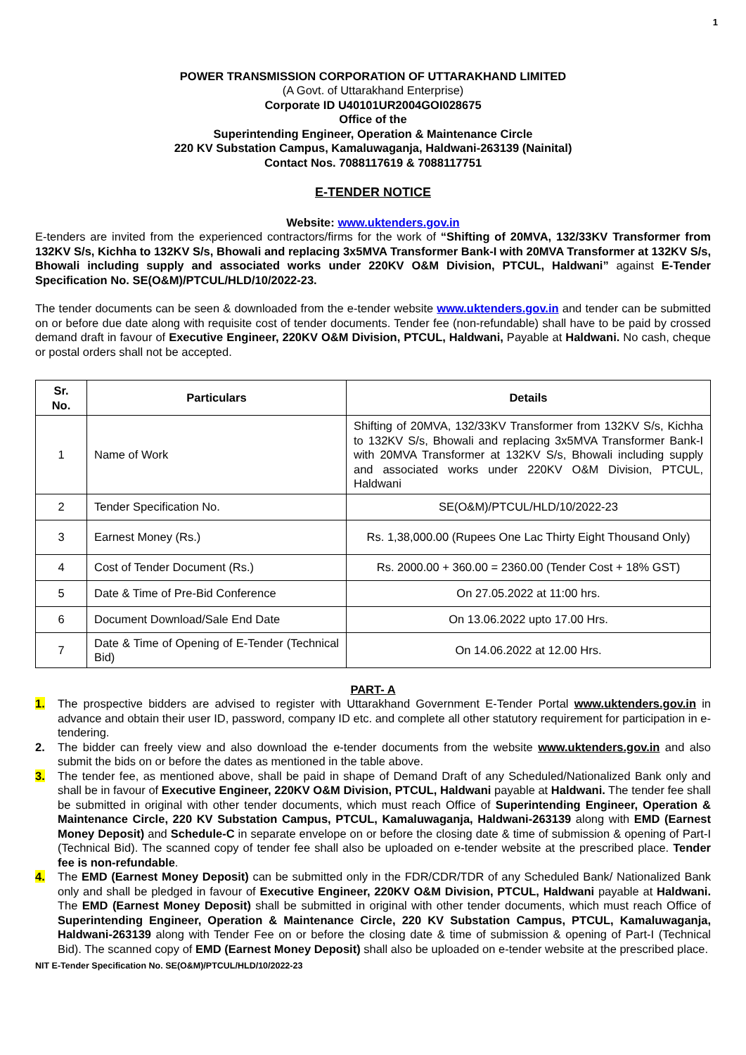1
POWER TRANSMISSION CORPORATION OF UTTARAKHAND LIMITED
(A Govt. of Uttarakhand Enterprise)
Corporate ID U40101UR2004GOI028675
Office of the
Superintending Engineer, Operation & Maintenance Circle
220 KV Substation Campus, Kamaluwaganja, Haldwani-263139 (Nainital)
Contact Nos. 7088117619 & 7088117751
E-TENDER NOTICE
Website: www.uktenders.gov.in
E-tenders are invited from the experienced contractors/firms for the work of “Shifting of 20MVA, 132/33KV Transformer from 132KV S/s, Kichha to 132KV S/s, Bhowali and replacing 3x5MVA Transformer Bank-I with 20MVA Transformer at 132KV S/s, Bhowali including supply and associated works under 220KV O&M Division, PTCUL, Haldwani” against E-Tender Specification No. SE(O&M)/PTCUL/HLD/10/2022-23.
The tender documents can be seen & downloaded from the e-tender website www.uktenders.gov.in and tender can be submitted on or before due date along with requisite cost of tender documents. Tender fee (non-refundable) shall have to be paid by crossed demand draft in favour of Executive Engineer, 220KV O&M Division, PTCUL, Haldwani, Payable at Haldwani. No cash, cheque or postal orders shall not be accepted.
| Sr. No. | Particulars | Details |
| --- | --- | --- |
| 1 | Name of Work | Shifting of 20MVA, 132/33KV Transformer from 132KV S/s, Kichha to 132KV S/s, Bhowali and replacing 3x5MVA Transformer Bank-I with 20MVA Transformer at 132KV S/s, Bhowali including supply and associated works under 220KV O&M Division, PTCUL, Haldwani |
| 2 | Tender Specification No. | SE(O&M)/PTCUL/HLD/10/2022-23 |
| 3 | Earnest Money (Rs.) | Rs. 1,38,000.00 (Rupees One Lac Thirty Eight Thousand Only) |
| 4 | Cost of Tender Document (Rs.) | Rs. 2000.00 + 360.00 = 2360.00 (Tender Cost + 18% GST) |
| 5 | Date & Time of Pre-Bid Conference | On 27.05.2022 at 11:00 hrs. |
| 6 | Document Download/Sale End Date | On 13.06.2022 upto 17.00 Hrs. |
| 7 | Date & Time of Opening of E-Tender (Technical Bid) | On 14.06.2022 at 12.00 Hrs. |
PART- A
1. The prospective bidders are advised to register with Uttarakhand Government E-Tender Portal www.uktenders.gov.in in advance and obtain their user ID, password, company ID etc. and complete all other statutory requirement for participation in e-tendering.
2. The bidder can freely view and also download the e-tender documents from the website www.uktenders.gov.in and also submit the bids on or before the dates as mentioned in the table above.
3. The tender fee, as mentioned above, shall be paid in shape of Demand Draft of any Scheduled/Nationalized Bank only and shall be in favour of Executive Engineer, 220KV O&M Division, PTCUL, Haldwani payable at Haldwani. The tender fee shall be submitted in original with other tender documents, which must reach Office of Superintending Engineer, Operation & Maintenance Circle, 220 KV Substation Campus, PTCUL, Kamaluwaganja, Haldwani-263139 along with EMD (Earnest Money Deposit) and Schedule-C in separate envelope on or before the closing date & time of submission & opening of Part-I (Technical Bid). The scanned copy of tender fee shall also be uploaded on e-tender website at the prescribed place. Tender fee is non-refundable.
4. The EMD (Earnest Money Deposit) can be submitted only in the FDR/CDR/TDR of any Scheduled Bank/ Nationalized Bank only and shall be pledged in favour of Executive Engineer, 220KV O&M Division, PTCUL, Haldwani payable at Haldwani. The EMD (Earnest Money Deposit) shall be submitted in original with other tender documents, which must reach Office of Superintending Engineer, Operation & Maintenance Circle, 220 KV Substation Campus, PTCUL, Kamaluwaganja, Haldwani-263139 along with Tender Fee on or before the closing date & time of submission & opening of Part-I (Technical Bid). The scanned copy of EMD (Earnest Money Deposit) shall also be uploaded on e-tender website at the prescribed place.
NIT E-Tender Specification No. SE(O&M)/PTCUL/HLD/10/2022-23